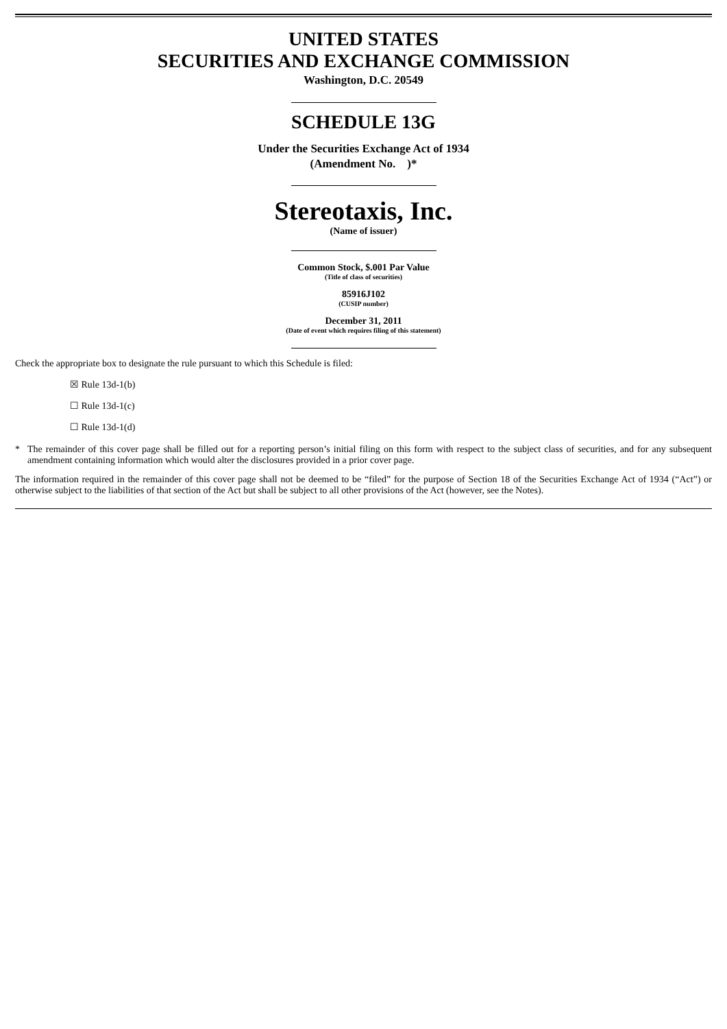UNITED STATES
SECURITIES AND EXCHANGE COMMISSION
Washington, D.C. 20549
SCHEDULE 13G
Under the Securities Exchange Act of 1934
(Amendment No. )*
Stereotaxis, Inc.
(Name of issuer)
Common Stock, $.001 Par Value
(Title of class of securities)
85916J102
(CUSIP number)
December 31, 2011
(Date of event which requires filing of this statement)
Check the appropriate box to designate the rule pursuant to which this Schedule is filed:
☒ Rule 13d-1(b)
☐ Rule 13d-1(c)
☐ Rule 13d-1(d)
* The remainder of this cover page shall be filled out for a reporting person’s initial filing on this form with respect to the subject class of securities, and for any subsequent amendment containing information which would alter the disclosures provided in a prior cover page.
The information required in the remainder of this cover page shall not be deemed to be “filed” for the purpose of Section 18 of the Securities Exchange Act of 1934 (“Act”) or otherwise subject to the liabilities of that section of the Act but shall be subject to all other provisions of the Act (however, see the Notes).